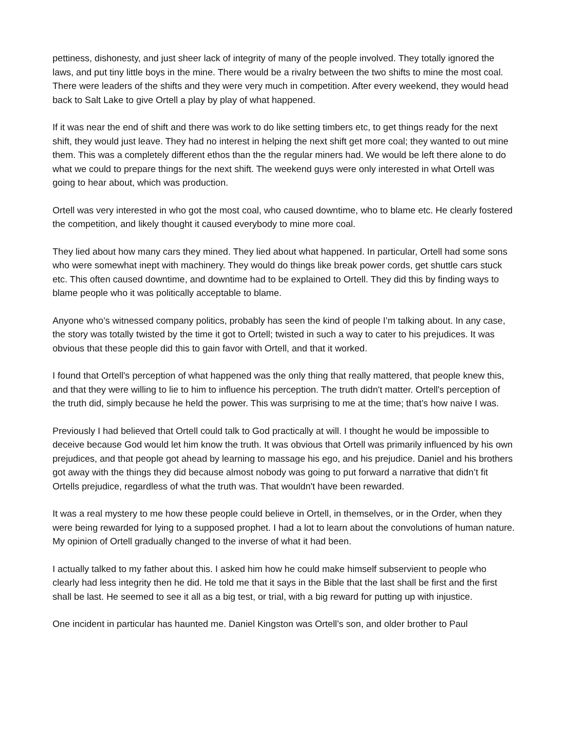pettiness, dishonesty, and just sheer lack of integrity of many of the people involved. They totally ignored the laws, and put tiny little boys in the mine. There would be a rivalry between the two shifts to mine the most coal. There were leaders of the shifts and they were very much in competition. After every weekend, they would head back to Salt Lake to give Ortell a play by play of what happened.
If it was near the end of shift and there was work to do like setting timbers etc, to get things ready for the next shift, they would just leave. They had no interest in helping the next shift get more coal; they wanted to out mine them. This was a completely different ethos than the the regular miners had. We would be left there alone to do what we could to prepare things for the next shift. The weekend guys were only interested in what Ortell was going to hear about, which was production.
Ortell was very interested in who got the most coal, who caused downtime, who to blame etc. He clearly fostered the competition, and likely thought it caused everybody to mine more coal.
They lied about how many cars they mined. They lied about what happened. In particular, Ortell had some sons who were somewhat inept with machinery. They would do things like break power cords, get shuttle cars stuck etc. This often caused downtime, and downtime had to be explained to Ortell. They did this by finding ways to blame people who it was politically acceptable to blame.
Anyone who’s witnessed company politics, probably has seen the kind of people I’m talking about. In any case, the story was totally twisted by the time it got to Ortell; twisted in such a way to cater to his prejudices. It was obvious that these people did this to gain favor with Ortell, and that it worked.
I found that Ortell's perception of what happened was the only thing that really mattered, that people knew this, and that they were willing to lie to him to influence his perception. The truth didn't matter. Ortell's perception of the truth did, simply because he held the power. This was surprising to me at the time; that’s how naive I was.
Previously I had believed that Ortell could talk to God practically at will. I thought he would be impossible to deceive because God would let him know the truth. It was obvious that Ortell was primarily influenced by his own prejudices, and that people got ahead by learning to massage his ego, and his prejudice. Daniel and his brothers got away with the things they did because almost nobody was going to put forward a narrative that didn’t fit Ortells prejudice, regardless of what the truth was. That wouldn't have been rewarded.
It was a real mystery to me how these people could believe in Ortell, in themselves, or in the Order, when they were being rewarded for lying to a supposed prophet. I had a lot to learn about the convolutions of human nature. My opinion of Ortell gradually changed to the inverse of what it had been.
I actually talked to my father about this. I asked him how he could make himself subservient to people who clearly had less integrity then he did. He told me that it says in the Bible that the last shall be first and the first shall be last. He seemed to see it all as a big test, or trial, with a big reward for putting up with injustice.
One incident in particular has haunted me. Daniel Kingston was Ortell’s son, and older brother to Paul